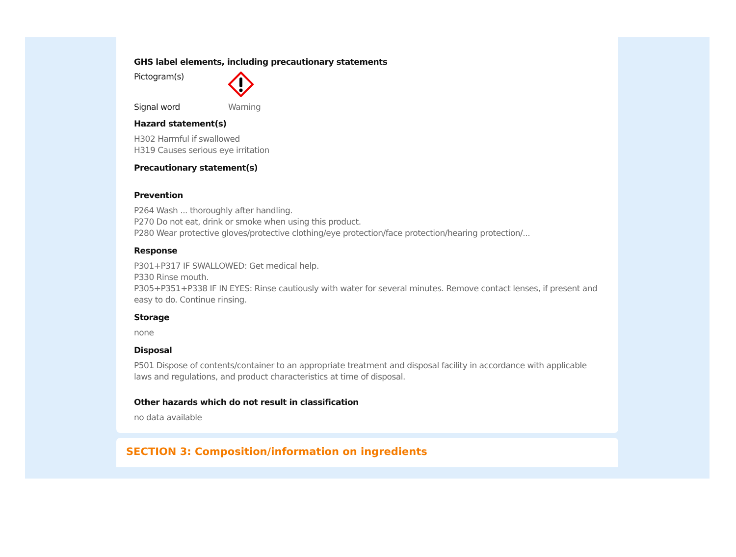GHS label elements, including precautionary statements
Pictogram(s)
Signal word Warning
Hazard statement(s)
H302 Harmful if swallowed
H319 Causes serious eye irritation
Precautionary statement(s)
Prevention
P264 Wash ... thoroughly after handling.
P270 Do not eat, drink or smoke when using this product.
P280 Wear protective gloves/protective clothing/eye protection/face protection/hearing protection/...
Response
P301+P317 IF SWALLOWED: Get medical help.
P330 Rinse mouth.
P305+P351+P338 IF IN EYES: Rinse cautiously with water for several minutes. Remove contact lenses, if present and easy to do. Continue rinsing.
Storage
none
Disposal
P501 Dispose of contents/container to an appropriate treatment and disposal facility in accordance with applicable laws and regulations, and product characteristics at time of disposal.
Other hazards which do not result in classification
no data available
SECTION 3: Composition/information on ingredients